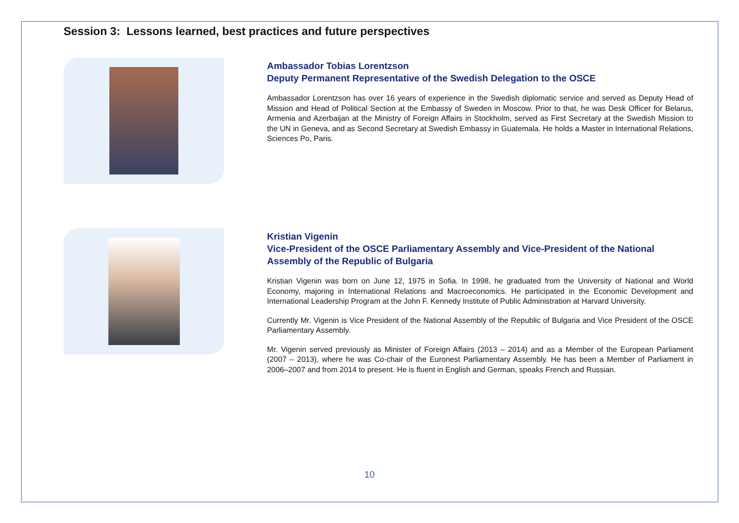Session 3: Lessons learned, best practices and future perspectives
Ambassador Tobias Lorentzson
Deputy Permanent Representative of the Swedish Delegation to the OSCE
Ambassador Lorentzson has over 16 years of experience in the Swedish diplomatic service and served as Deputy Head of Mission and Head of Political Section at the Embassy of Sweden in Moscow. Prior to that, he was Desk Officer for Belarus, Armenia and Azerbaijan at the Ministry of Foreign Affairs in Stockholm, served as First Secretary at the Swedish Mission to the UN in Geneva, and as Second Secretary at Swedish Embassy in Guatemala. He holds a Master in International Relations, Sciences Po, Paris.
Kristian Vigenin
Vice-President of the OSCE Parliamentary Assembly and Vice-President of the National Assembly of the Republic of Bulgaria
Kristian Vigenin was born on June 12, 1975 in Sofia. In 1998, he graduated from the University of National and World Economy, majoring in International Relations and Macroeconomics. He participated in the Economic Development and International Leadership Program at the John F. Kennedy Institute of Public Administration at Harvard University.
Currently Mr. Vigenin is Vice President of the National Assembly of the Republic of Bulgaria and Vice President of the OSCE Parliamentary Assembly.
Mr. Vigenin served previously as Minister of Foreign Affairs (2013 – 2014) and as a Member of the European Parliament (2007 – 2013), where he was Co-chair of the Euronest Parliamentary Assembly. He has been a Member of Parliament in 2006–2007 and from 2014 to present. He is fluent in English and German, speaks French and Russian.
10